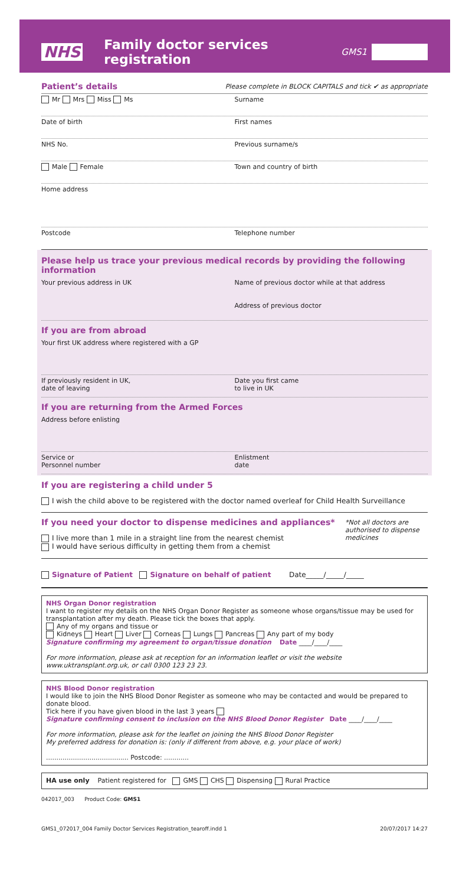NHS Family doctor services registration GMS1
Patient’s details
Please complete in BLOCK CAPITALS and tick ✔ as appropriate
Mr Mrs Miss Ms Surname
Date of birth First names
NHS No. Previous surname/s
Male Female Town and country of birth
Home address
Postcode Telephone number
Please help us trace your previous medical records by providing the following information
Your previous address in UK Name of previous doctor while at that address
Address of previous doctor
If you are from abroad
Your first UK address where registered with a GP
If previously resident in UK,
date of leaving
Date you first came
to live in UK
If you are returning from the Armed Forces
Address before enlisting
Service or
Personnel number
Enlistment
date
If you are registering a child under 5
I wish the child above to be registered with the doctor named overleaf for Child Health Surveillance
If you need your doctor to dispense medicines and appliances*
I live more than 1 mile in a straight line from the nearest chemist
I would have serious difficulty in getting them from a chemist
*Not all doctors are authorised to dispense medicines
Signature of Patient Signature on behalf of patient Date_____/_____/_____
NHS Organ Donor registration
I want to register my details on the NHS Organ Donor Register as someone whose organs/tissue may be used for transplantation after my death. Please tick the boxes that apply.
Any of my organs and tissue or
Kidneys Heart Liver Corneas Lungs Pancreas Any part of my body
Signature confirming my agreement to organ/tissue donation Date ____/____/____
For more information, please ask at reception for an information leaflet or visit the website www.uktransplant.org.uk, or call 0300 123 23 23.
NHS Blood Donor registration
I would like to join the NHS Blood Donor Register as someone who may be contacted and would be prepared to donate blood.
Tick here if you have given blood in the last 3 years
Signature confirming consent to inclusion on the NHS Blood Donor Register Date ____/____/____
For more information, please ask for the leaflet on joining the NHS Blood Donor Register
My preferred address for donation is: (only if different from above, e.g. your place of work)
........................................ Postcode: ............
HA use only Patient registered for GMS CHS Dispensing Rural Practice
042017_003 Product Code: GMS1
GMS1_072017_004 Family Doctor Services Registration_tearoff.indd 1 20/07/2017 14:27